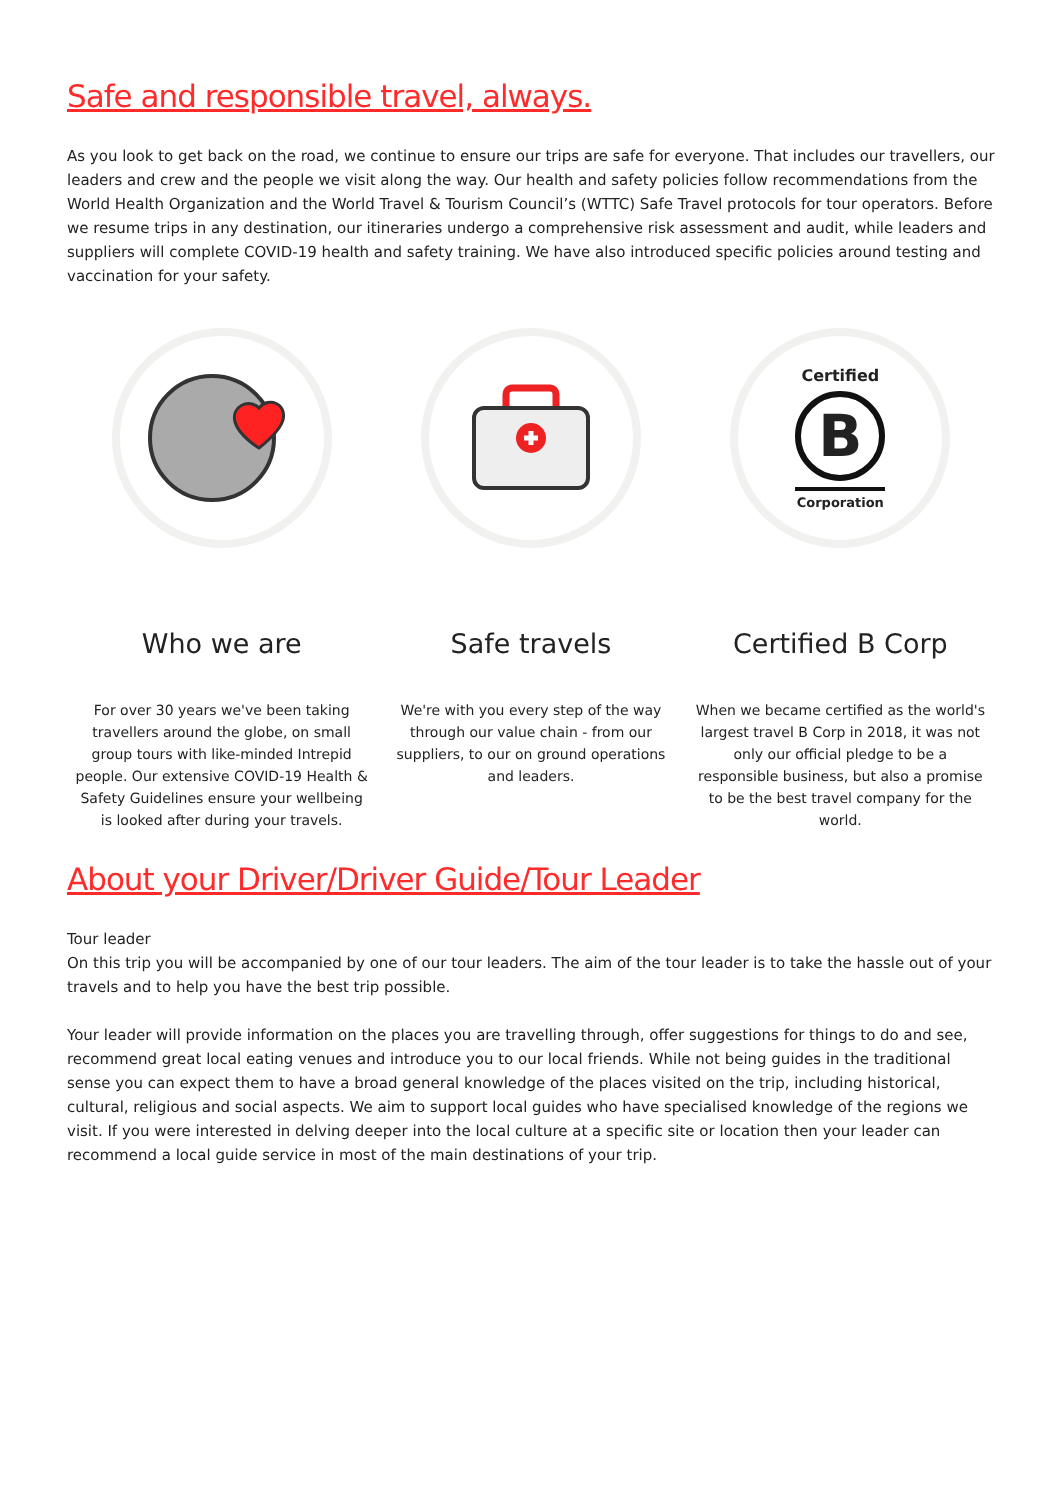Safe and responsible travel, always.
As you look to get back on the road, we continue to ensure our trips are safe for everyone. That includes our travellers, our leaders and crew and the people we visit along the way. Our health and safety policies follow recommendations from the World Health Organization and the World Travel & Tourism Council’s (WTTC) Safe Travel protocols for tour operators. Before we resume trips in any destination, our itineraries undergo a comprehensive risk assessment and audit, while leaders and suppliers will complete COVID-19 health and safety training. We have also introduced specific policies around testing and vaccination for your safety.
Who we are
For over 30 years we've been taking travellers around the globe, on small group tours with like-minded Intrepid people. Our extensive COVID-19 Health & Safety Guidelines ensure your wellbeing is looked after during your travels.
Safe travels
We're with you every step of the way through our value chain - from our suppliers, to our on ground operations and leaders.
Certified
B
Corporation
Certified B Corp
When we became certified as the world's largest travel B Corp in 2018, it was not only our official pledge to be a responsible business, but also a promise to be the best travel company for the world.
About your Driver/Driver Guide/Tour Leader
Tour leader
On this trip you will be accompanied by one of our tour leaders. The aim of the tour leader is to take the hassle out of your travels and to help you have the best trip possible.
Your leader will provide information on the places you are travelling through, offer suggestions for things to do and see, recommend great local eating venues and introduce you to our local friends. While not being guides in the traditional sense you can expect them to have a broad general knowledge of the places visited on the trip, including historical, cultural, religious and social aspects. We aim to support local guides who have specialised knowledge of the regions we visit. If you were interested in delving deeper into the local culture at a specific site or location then your leader can recommend a local guide service in most of the main destinations of your trip.